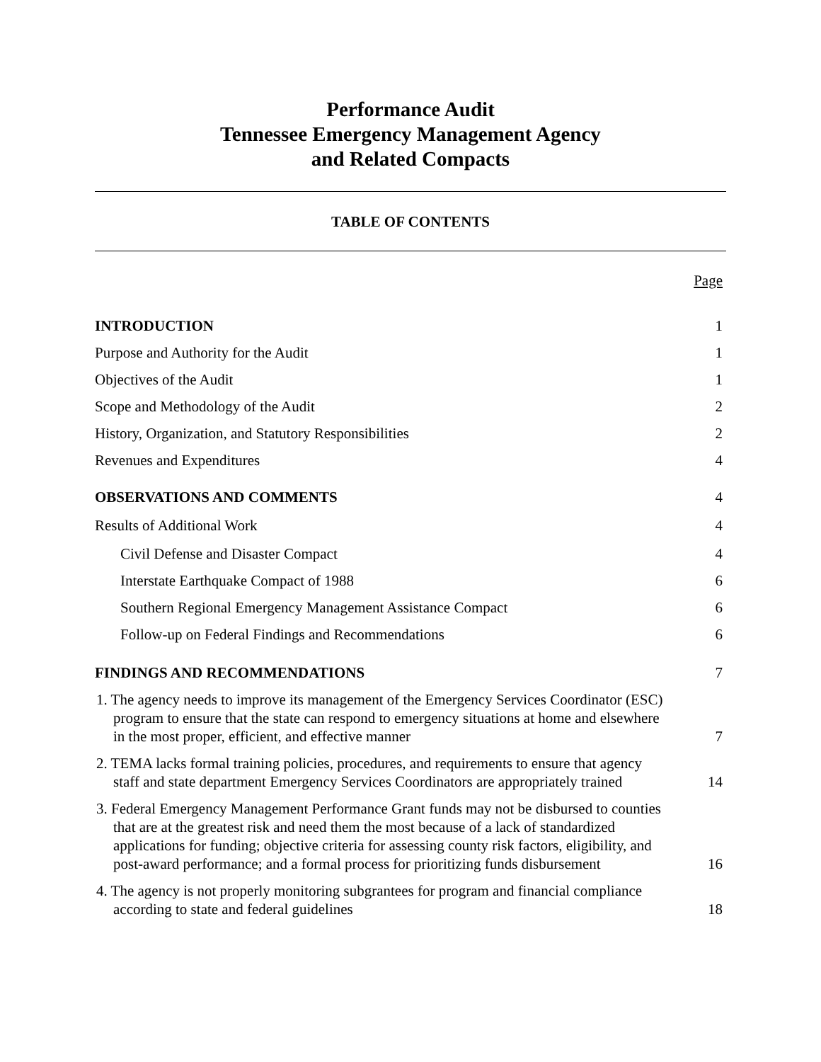Performance Audit
Tennessee Emergency Management Agency
and Related Compacts
TABLE OF CONTENTS
| | Page |
| INTRODUCTION | 1 |
| Purpose and Authority for the Audit | 1 |
| Objectives of the Audit | 1 |
| Scope and Methodology of the Audit | 2 |
| History, Organization, and Statutory Responsibilities | 2 |
| Revenues and Expenditures | 4 |
| OBSERVATIONS AND COMMENTS | 4 |
| Results of Additional Work | 4 |
| Civil Defense and Disaster Compact | 4 |
| Interstate Earthquake Compact of 1988 | 6 |
| Southern Regional Emergency Management Assistance Compact | 6 |
| Follow-up on Federal Findings and Recommendations | 6 |
| FINDINGS AND RECOMMENDATIONS | 7 |
| 1. The agency needs to improve its management of the Emergency Services Coordinator (ESC) program to ensure that the state can respond to emergency situations at home and elsewhere in the most proper, efficient, and effective manner | 7 |
| 2. TEMA lacks formal training policies, procedures, and requirements to ensure that agency staff and state department Emergency Services Coordinators are appropriately trained | 14 |
| 3. Federal Emergency Management Performance Grant funds may not be disbursed to counties that are at the greatest risk and need them the most because of a lack of standardized applications for funding; objective criteria for assessing county risk factors, eligibility, and post-award performance; and a formal process for prioritizing funds disbursement | 16 |
| 4. The agency is not properly monitoring subgrantees for program and financial compliance according to state and federal guidelines | 18 |